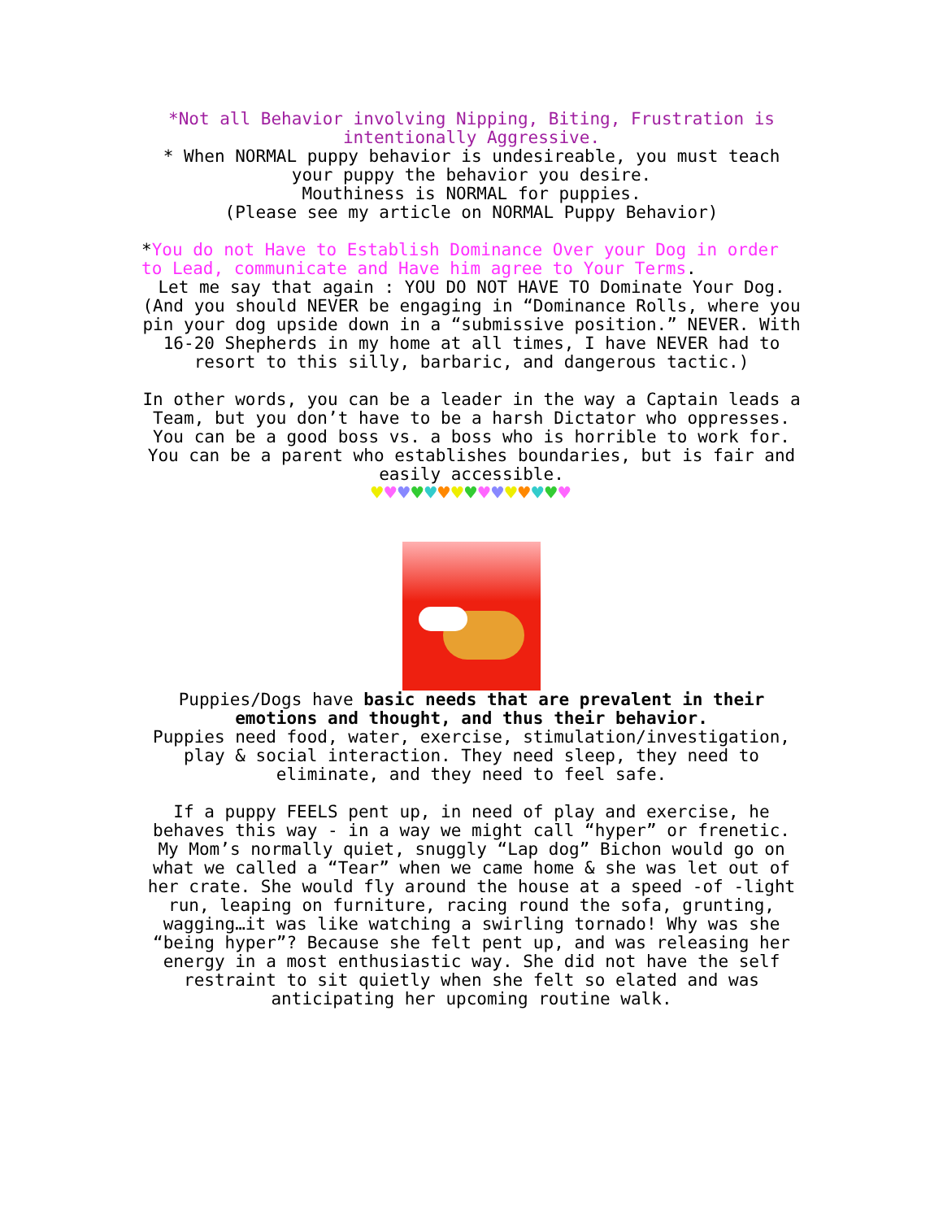*Not all Behavior involving Nipping, Biting, Frustration is intentionally Aggressive.
* When NORMAL puppy behavior is undesireable, you must teach your puppy the behavior you desire.
Mouthiness is NORMAL for puppies.
(Please see my article on NORMAL Puppy Behavior)
*You do not Have to Establish Dominance Over your Dog in order to Lead, communicate and Have him agree to Your Terms.
Let me say that again : YOU DO NOT HAVE TO Dominate Your Dog. (And you should NEVER be engaging in “Dominance Rolls, where you pin your dog upside down in a “submissive position.” NEVER. With 16-20 Shepherds in my home at all times, I have NEVER had to resort to this silly, barbaric, and dangerous tactic.)
In other words, you can be a leader in the way a Captain leads a Team, but you don’t have to be a harsh Dictator who oppresses. You can be a good boss vs. a boss who is horrible to work for. You can be a parent who establishes boundaries, but is fair and easily accessible.
♥♥♥♥♥♥♥♥♥♥♥♥♥♥♥
Puppies/Dogs have basic needs that are prevalent in their emotions and thought, and thus their behavior.
Puppies need food, water, exercise, stimulation/investigation, play & social interaction. They need sleep, they need to eliminate, and they need to feel safe.
If a puppy FEELS pent up, in need of play and exercise, he behaves this way - in a way we might call “hyper” or frenetic. My Mom’s normally quiet, snuggly “Lap dog” Bichon would go on what we called a “Tear” when we came home & she was let out of her crate. She would fly around the house at a speed -of -light run, leaping on furniture, racing round the sofa, grunting, wagging…it was like watching a swirling tornado! Why was she “being hyper”? Because she felt pent up, and was releasing her energy in a most enthusiastic way. She did not have the self restraint to sit quietly when she felt so elated and was anticipating her upcoming routine walk.